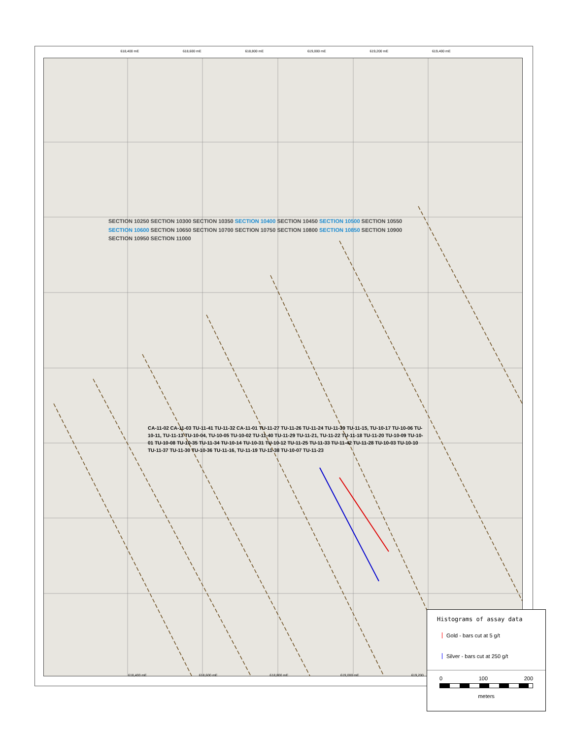618,400 mE 618,600 mE 618,800 mE 619,000 mE 619,200 mE 619,400 mE
SECTION 10250 SECTION 10300 SECTION 10350 SECTION 10400 SECTION 10450 SECTION 10500 SECTION 10550 SECTION 10600 SECTION 10650 SECTION 10700 SECTION 10750 SECTION 10800 SECTION 10850 SECTION 10900 SECTION 10950 SECTION 11000
CA-11-02 CA-11-03 TU-11-41 TU-11-32 CA-11-01 TU-11-27 TU-11-26 TU-11-24 TU-11-39 TU-11-15, TU-10-17 TU-10-06 TU-10-11, TU-11-13 TU-10-04, TU-10-05 TU-10-02 TU-11-40 TU-11-29 TU-11-21, TU-11-22 TU-11-18 TU-11-20 TU-10-09 TU-10-01 TU-10-08 TU-10-35 TU-11-34 TU-10-14 TU-10-31 TU-10-12 TU-11-25 TU-11-33 TU-11-42 TU-11-28 TU-10-03 TU-10-10 TU-11-37 TU-11-30 TU-10-36 TU-11-16, TU-11-19 TU-11-38 TU-10-07 TU-11-23
618,400 mE 618,600 mE 618,800 mE 619,000 mE 619,200
Histograms of assay data
Gold - bars cut at 5 g/t
Silver - bars cut at 250 g/t
0 100 200
meters